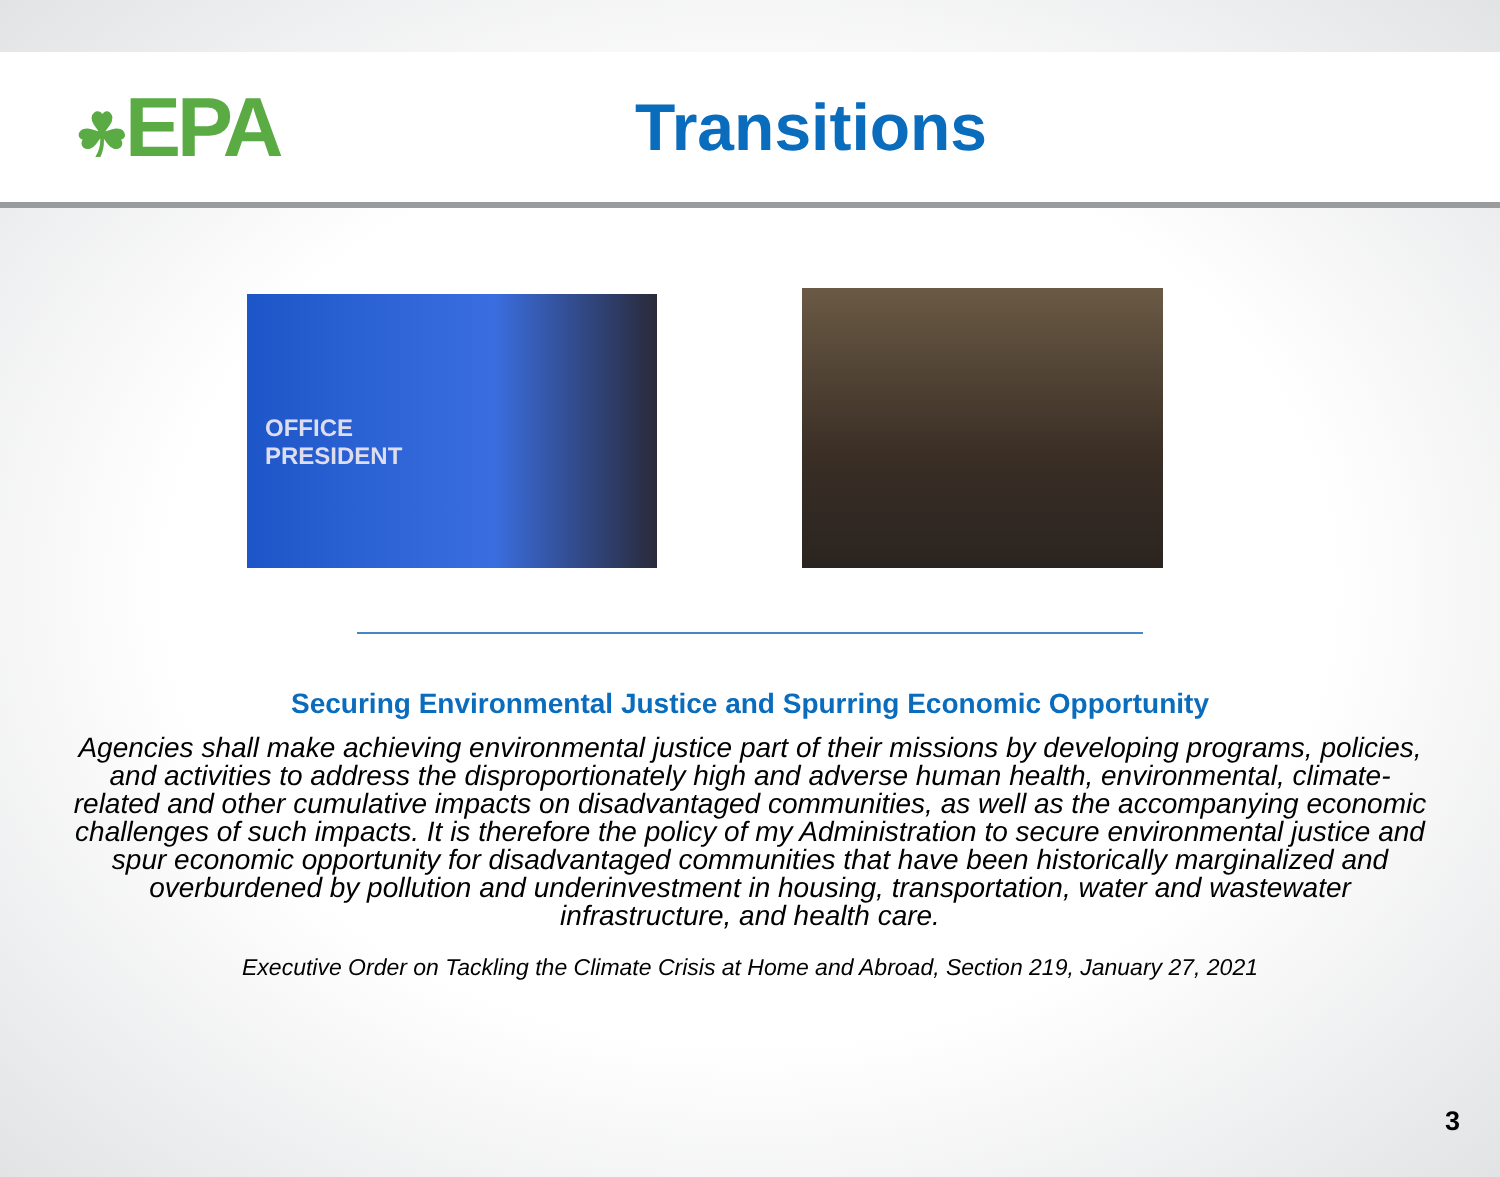☘EPA
Transitions
OFFICE
PRESIDENT
Securing Environmental Justice and Spurring Economic Opportunity
Agencies shall make achieving environmental justice part of their missions by developing programs, policies, and activities to address the disproportionately high and adverse human health, environmental, climate-related and other cumulative impacts on disadvantaged communities, as well as the accompanying economic challenges of such impacts. It is therefore the policy of my Administration to secure environmental justice and spur economic opportunity for disadvantaged communities that have been historically marginalized and overburdened by pollution and underinvestment in housing, transportation, water and wastewater infrastructure, and health care.
Executive Order on Tackling the Climate Crisis at Home and Abroad, Section 219, January 27, 2021
3